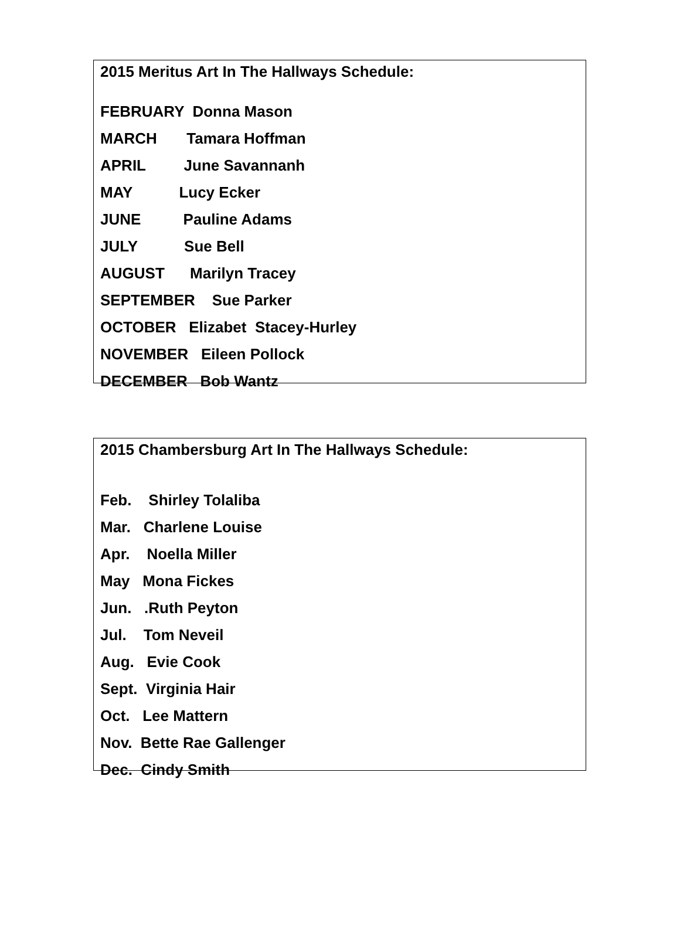2015 Meritus Art In The Hallways Schedule:
FEBRUARY Donna Mason
MARCH Tamara Hoffman
APRIL June Savannanh
MAY Lucy Ecker
JUNE Pauline Adams
JULY Sue Bell
AUGUST Marilyn Tracey
SEPTEMBER Sue Parker
OCTOBER Elizabet Stacey-Hurley
NOVEMBER Eileen Pollock
DECEMBER Bob Wantz
2015 Chambersburg Art In The Hallways Schedule:
Feb. Shirley Tolaliba
Mar. Charlene Louise
Apr. Noella Miller
May Mona Fickes
Jun. .Ruth Peyton
Jul. Tom Neveil
Aug. Evie Cook
Sept. Virginia Hair
Oct. Lee Mattern
Nov. Bette Rae Gallenger
Dec. Cindy Smith